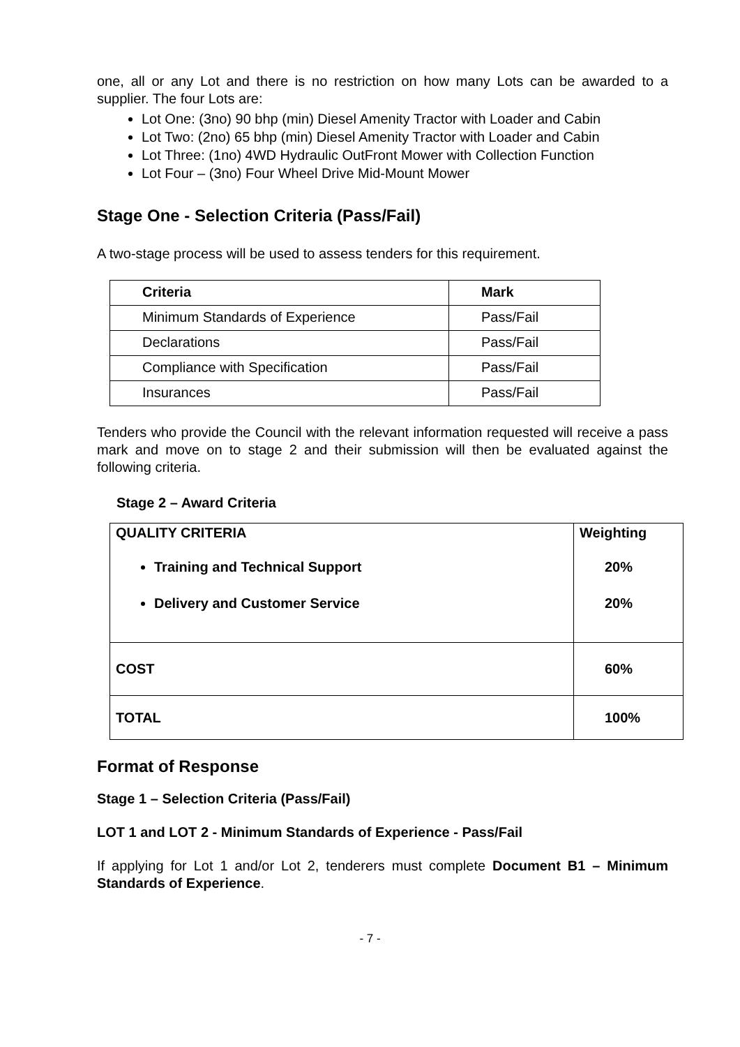one, all or any Lot and there is no restriction on how many Lots can be awarded to a supplier. The four Lots are:
Lot One: (3no) 90 bhp (min) Diesel Amenity Tractor with Loader and Cabin
Lot Two: (2no) 65 bhp (min) Diesel Amenity Tractor with Loader and Cabin
Lot Three: (1no) 4WD Hydraulic OutFront Mower with Collection Function
Lot Four – (3no) Four Wheel Drive Mid-Mount Mower
Stage One - Selection Criteria (Pass/Fail)
A two-stage process will be used to assess tenders for this requirement.
| Criteria | Mark |
| --- | --- |
| Minimum Standards of Experience | Pass/Fail |
| Declarations | Pass/Fail |
| Compliance with Specification | Pass/Fail |
| Insurances | Pass/Fail |
Tenders who provide the Council with the relevant information requested will receive a pass mark and move on to stage 2 and their submission will then be evaluated against the following criteria.
Stage 2 – Award Criteria
| QUALITY CRITERIA Training and Technical Support Delivery and Customer Service | Weighting 20% 20% |
| COST | 60% |
| TOTAL | 100% |
Format of Response
Stage 1 – Selection Criteria (Pass/Fail)
LOT 1 and LOT 2 - Minimum Standards of Experience - Pass/Fail
If applying for Lot 1 and/or Lot 2, tenderers must complete Document B1 – Minimum Standards of Experience.
- 7 -